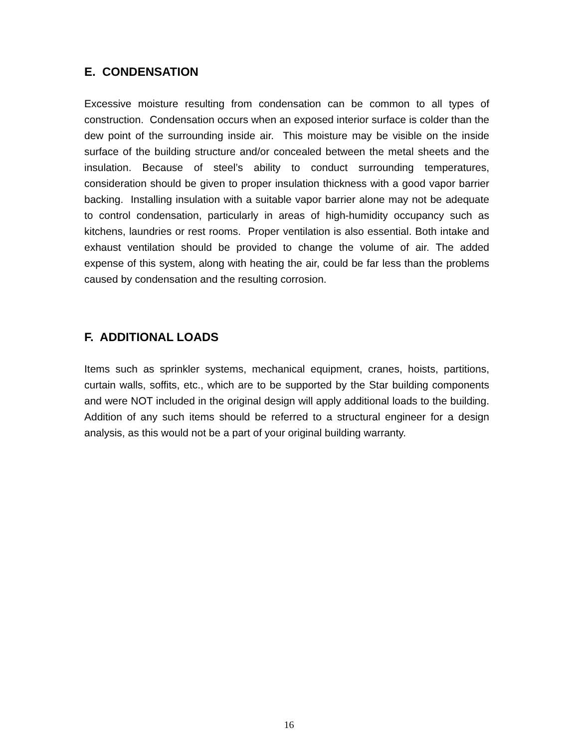E. CONDENSATION
Excessive moisture resulting from condensation can be common to all types of construction. Condensation occurs when an exposed interior surface is colder than the dew point of the surrounding inside air. This moisture may be visible on the inside surface of the building structure and/or concealed between the metal sheets and the insulation. Because of steel’s ability to conduct surrounding temperatures, consideration should be given to proper insulation thickness with a good vapor barrier backing. Installing insulation with a suitable vapor barrier alone may not be adequate to control condensation, particularly in areas of high-humidity occupancy such as kitchens, laundries or rest rooms. Proper ventilation is also essential. Both intake and exhaust ventilation should be provided to change the volume of air. The added expense of this system, along with heating the air, could be far less than the problems caused by condensation and the resulting corrosion.
F. ADDITIONAL LOADS
Items such as sprinkler systems, mechanical equipment, cranes, hoists, partitions, curtain walls, soffits, etc., which are to be supported by the Star building components and were NOT included in the original design will apply additional loads to the building. Addition of any such items should be referred to a structural engineer for a design analysis, as this would not be a part of your original building warranty.
16